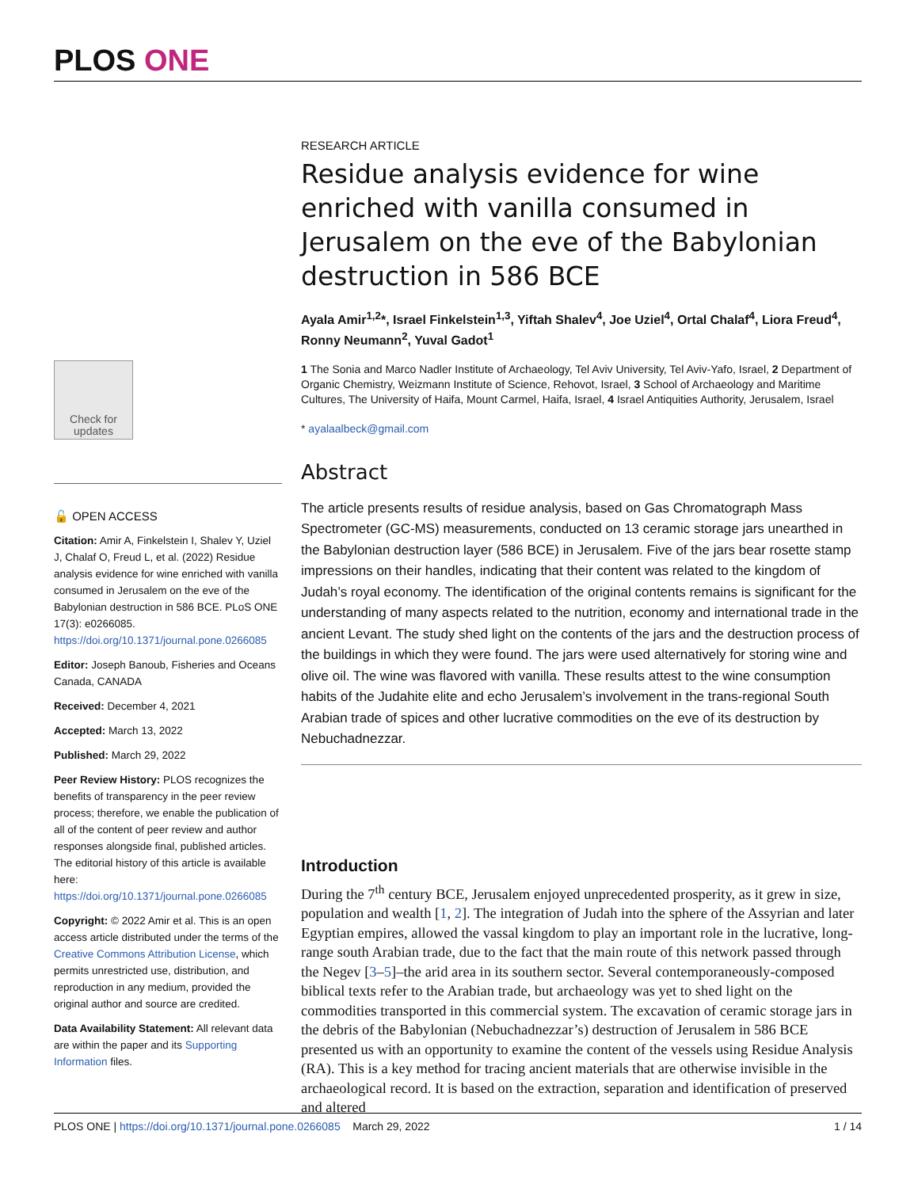PLOS ONE
Check for updates
🔓 OPEN ACCESS
Citation: Amir A, Finkelstein I, Shalev Y, Uziel J, Chalaf O, Freud L, et al. (2022) Residue analysis evidence for wine enriched with vanilla consumed in Jerusalem on the eve of the Babylonian destruction in 586 BCE. PLoS ONE 17(3): e0266085. https://doi.org/10.1371/journal.pone.0266085
Editor: Joseph Banoub, Fisheries and Oceans Canada, CANADA
Received: December 4, 2021
Accepted: March 13, 2022
Published: March 29, 2022
Peer Review History: PLOS recognizes the benefits of transparency in the peer review process; therefore, we enable the publication of all of the content of peer review and author responses alongside final, published articles. The editorial history of this article is available here: https://doi.org/10.1371/journal.pone.0266085
Copyright: © 2022 Amir et al. This is an open access article distributed under the terms of the Creative Commons Attribution License, which permits unrestricted use, distribution, and reproduction in any medium, provided the original author and source are credited.
Data Availability Statement: All relevant data are within the paper and its Supporting Information files.
RESEARCH ARTICLE
Residue analysis evidence for wine enriched with vanilla consumed in Jerusalem on the eve of the Babylonian destruction in 586 BCE
Ayala Amir<sup>1,2</sup>*, Israel Finkelstein<sup>1,3</sup>, Yiftah Shalev<sup>4</sup>, Joe Uziel<sup>4</sup>, Ortal Chalaf<sup>4</sup>, Liora Freud<sup>4</sup>, Ronny Neumann<sup>2</sup>, Yuval Gadot<sup>1</sup>
1 The Sonia and Marco Nadler Institute of Archaeology, Tel Aviv University, Tel Aviv-Yafo, Israel, 2 Department of Organic Chemistry, Weizmann Institute of Science, Rehovot, Israel, 3 School of Archaeology and Maritime Cultures, The University of Haifa, Mount Carmel, Haifa, Israel, 4 Israel Antiquities Authority, Jerusalem, Israel
* ayalaalbeck@gmail.com
Abstract
The article presents results of residue analysis, based on Gas Chromatograph Mass Spectrometer (GC-MS) measurements, conducted on 13 ceramic storage jars unearthed in the Babylonian destruction layer (586 BCE) in Jerusalem. Five of the jars bear rosette stamp impressions on their handles, indicating that their content was related to the kingdom of Judah’s royal economy. The identification of the original contents remains is significant for the understanding of many aspects related to the nutrition, economy and international trade in the ancient Levant. The study shed light on the contents of the jars and the destruction process of the buildings in which they were found. The jars were used alternatively for storing wine and olive oil. The wine was flavored with vanilla. These results attest to the wine consumption habits of the Judahite elite and echo Jerusalem’s involvement in the trans-regional South Arabian trade of spices and other lucrative commodities on the eve of its destruction by Nebuchadnezzar.
Introduction
During the 7<sup>th</sup> century BCE, Jerusalem enjoyed unprecedented prosperity, as it grew in size, population and wealth [1, 2]. The integration of Judah into the sphere of the Assyrian and later Egyptian empires, allowed the vassal kingdom to play an important role in the lucrative, long-range south Arabian trade, due to the fact that the main route of this network passed through the Negev [3–5]–the arid area in its southern sector. Several contemporaneously-composed biblical texts refer to the Arabian trade, but archaeology was yet to shed light on the commodities transported in this commercial system. The excavation of ceramic storage jars in the debris of the Babylonian (Nebuchadnezzar’s) destruction of Jerusalem in 586 BCE presented us with an opportunity to examine the content of the vessels using Residue Analysis (RA). This is a key method for tracing ancient materials that are otherwise invisible in the archaeological record. It is based on the extraction, separation and identification of preserved and altered
PLOS ONE | https://doi.org/10.1371/journal.pone.0266085 March 29, 2022 1 / 14